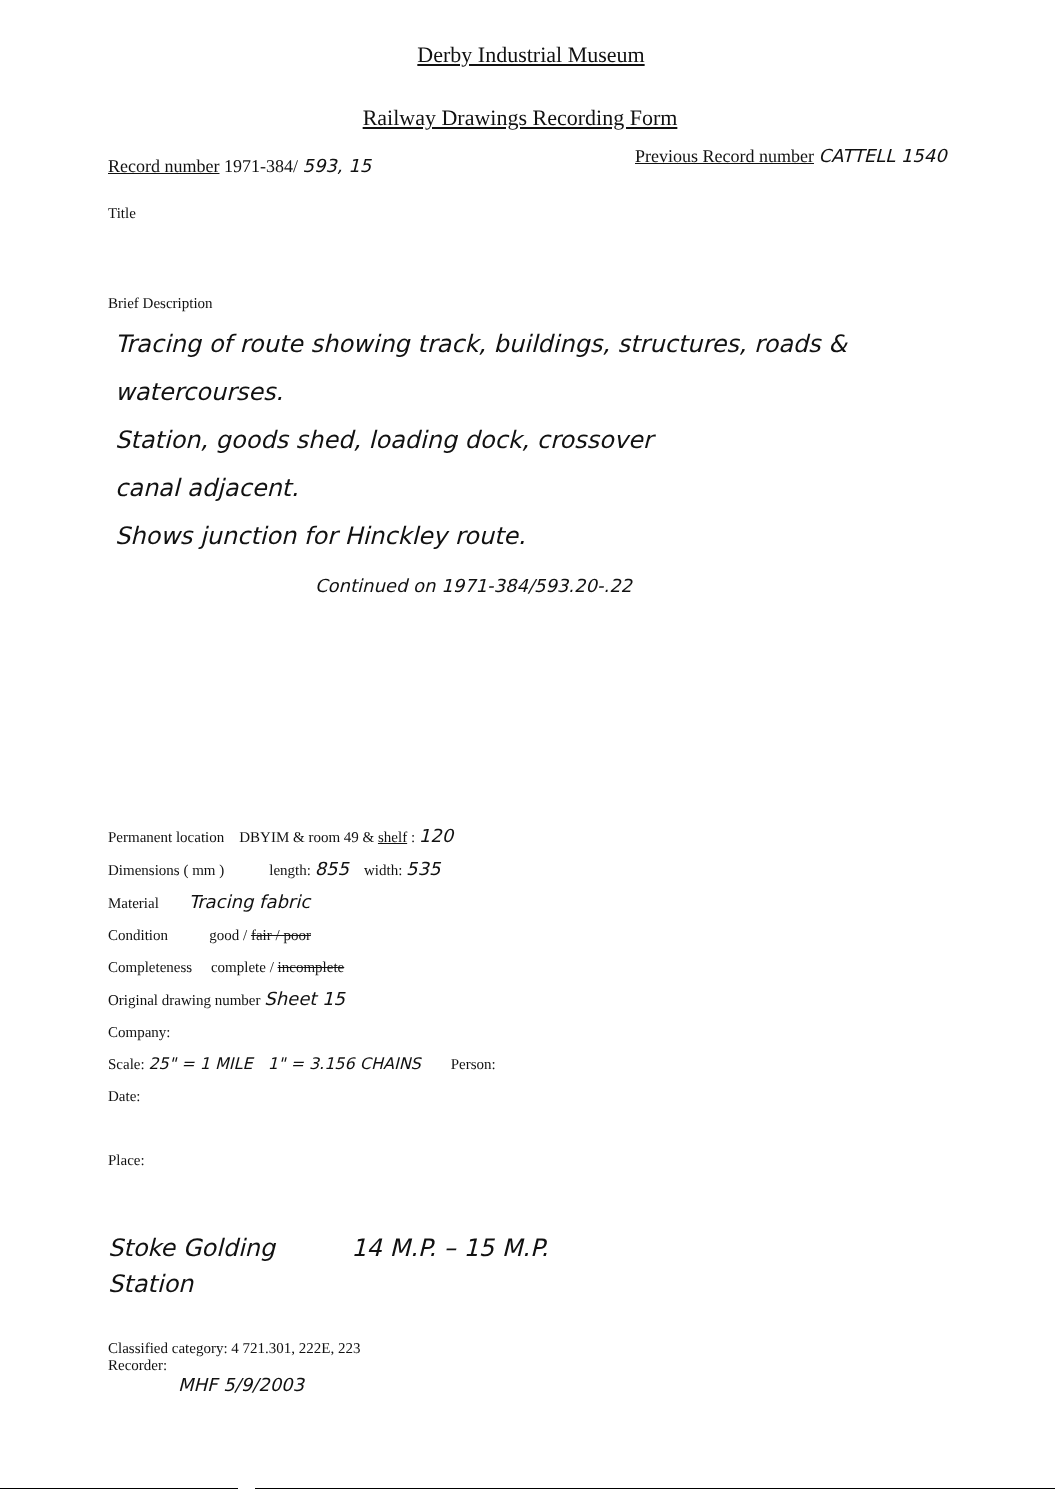Derby Industrial Museum
Railway Drawings Recording Form
Record number 1971-384/ 593, 15
Previous Record number CATTELL 1540
Title
Brief Description
Tracing of route showing track, buildings, structures, roads & watercourses.
Station, goods shed, loading dock, crossover
canal adjacent.
Shows junction for Hinckley route.
Continued on 1971-384/593.20-.22
Permanent location DBYIM & room 49 & shelf : 120
Dimensions ( mm ) length: 855 width: 535
Material Tracing fabric
Condition good / fair / poor
Completeness complete / incomplete
Original drawing number Sheet 15
Company:
Scale: 25" = 1 MILE 1" = 3.156 CHAINS Person:
Date:
Place:
Stoke Golding 14 M.P. – 15 M.P.
Station
Classified category: 4 721.301, 222E, 223
Recorder:
MHF 5/9/2003